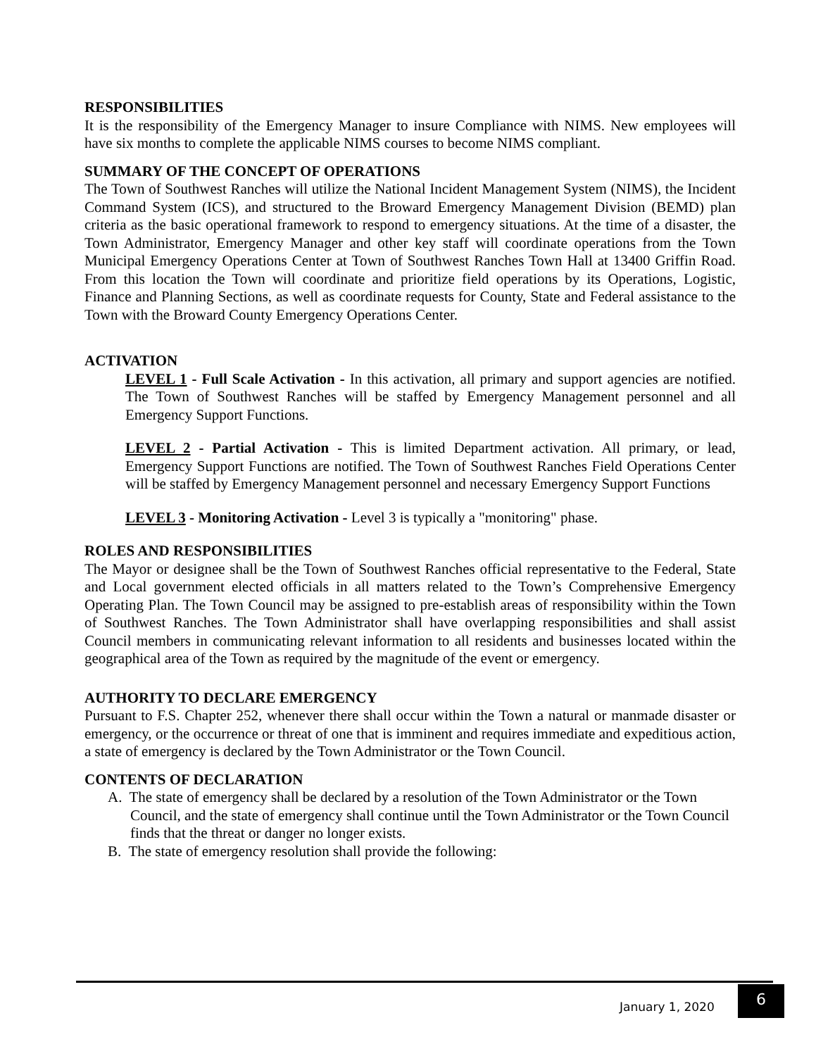RESPONSIBILITIES
It is the responsibility of the Emergency Manager to insure Compliance with NIMS. New employees will have six months to complete the applicable NIMS courses to become NIMS compliant.
SUMMARY OF THE CONCEPT OF OPERATIONS
The Town of Southwest Ranches will utilize the National Incident Management System (NIMS), the Incident Command System (ICS), and structured to the Broward Emergency Management Division (BEMD) plan criteria as the basic operational framework to respond to emergency situations. At the time of a disaster, the Town Administrator, Emergency Manager and other key staff will coordinate operations from the Town Municipal Emergency Operations Center at Town of Southwest Ranches Town Hall at 13400 Griffin Road. From this location the Town will coordinate and prioritize field operations by its Operations, Logistic, Finance and Planning Sections, as well as coordinate requests for County, State and Federal assistance to the Town with the Broward County Emergency Operations Center.
ACTIVATION
LEVEL 1 - Full Scale Activation - In this activation, all primary and support agencies are notified. The Town of Southwest Ranches will be staffed by Emergency Management personnel and all Emergency Support Functions.
LEVEL 2 - Partial Activation - This is limited Department activation. All primary, or lead, Emergency Support Functions are notified. The Town of Southwest Ranches Field Operations Center will be staffed by Emergency Management personnel and necessary Emergency Support Functions
LEVEL 3 - Monitoring Activation - Level 3 is typically a "monitoring" phase.
ROLES AND RESPONSIBILITIES
The Mayor or designee shall be the Town of Southwest Ranches official representative to the Federal, State and Local government elected officials in all matters related to the Town’s Comprehensive Emergency Operating Plan. The Town Council may be assigned to pre-establish areas of responsibility within the Town of Southwest Ranches. The Town Administrator shall have overlapping responsibilities and shall assist Council members in communicating relevant information to all residents and businesses located within the geographical area of the Town as required by the magnitude of the event or emergency.
AUTHORITY TO DECLARE EMERGENCY
Pursuant to F.S. Chapter 252, whenever there shall occur within the Town a natural or manmade disaster or emergency, or the occurrence or threat of one that is imminent and requires immediate and expeditious action, a state of emergency is declared by the Town Administrator or the Town Council.
CONTENTS OF DECLARATION
A. The state of emergency shall be declared by a resolution of the Town Administrator or the Town Council, and the state of emergency shall continue until the Town Administrator or the Town Council finds that the threat or danger no longer exists.
B. The state of emergency resolution shall provide the following:
January 1, 2020
6